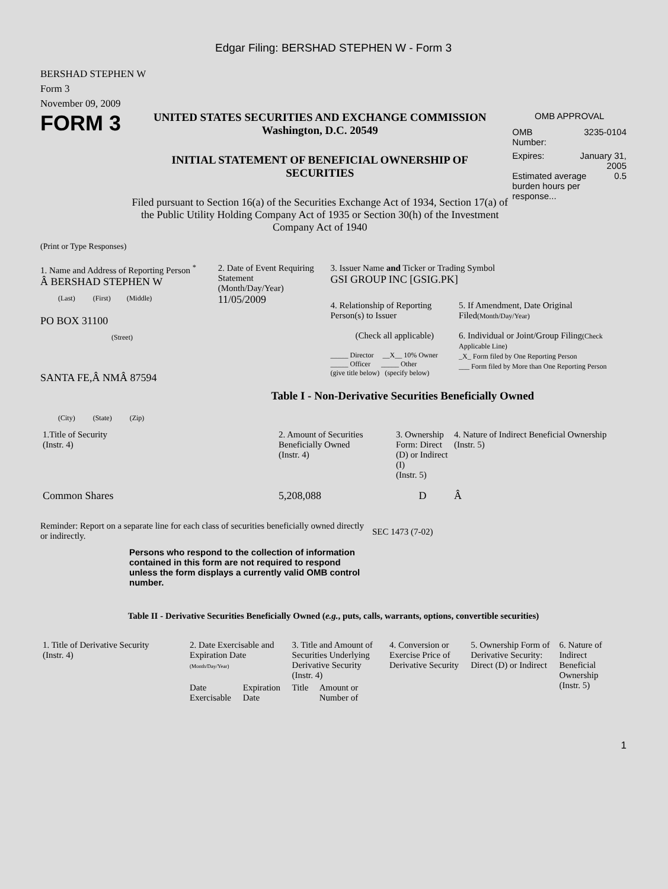Edgar Filing: BERSHAD STEPHEN W - Form 3
BERSHAD STEPHEN W
Form 3
November 09, 2009
FORM 3
UNITED STATES SECURITIES AND EXCHANGE COMMISSION
Washington, D.C. 20549
INITIAL STATEMENT OF BENEFICIAL OWNERSHIP OF SECURITIES
Filed pursuant to Section 16(a) of the Securities Exchange Act of 1934, Section 17(a) of the Public Utility Holding Company Act of 1935 or Section 30(h) of the Investment Company Act of 1940
OMB APPROVAL
OMB
Number: 3235-0104
Expires: January 31,
2005
Estimated average burden hours per response... 0.5
(Print or Type Responses)
1. Name and Address of Reporting Person <sup>*</sup>
Â BERSHAD STEPHEN W
(Last) (First) (Middle)
PO BOX 31100
(Street)
SANTA FE,Â NMÂ 87594
(City) (State) (Zip)
2. Date of Event Requiring Statement
(Month/Day/Year)
11/05/2009
3. Issuer Name and Ticker or Trading Symbol
GSI GROUP INC [GSIG.PK]
4. Relationship of Reporting Person(s) to Issuer
(Check all applicable)
_____ Director __X__ 10% Owner
_____ Officer _____ Other
(give title below) (specify below)
5. If Amendment, Date Original Filed(Month/Day/Year)
6. Individual or Joint/Group Filing(Check Applicable Line)
_X_ Form filed by One Reporting Person
___ Form filed by More than One Reporting Person
Table I - Non-Derivative Securities Beneficially Owned
| 1.Title of Security (Instr. 4) | 2. Amount of Securities Beneficially Owned (Instr. 4) | 3. Ownership Form: Direct (D) or Indirect (I) (Instr. 5) | 4. Nature of Indirect Beneficial Ownership (Instr. 5) |
| --- | --- | --- | --- |
| Common Shares | 5,208,088 | D | Â |
Reminder: Report on a separate line for each class of securities beneficially owned directly or indirectly.
SEC 1473 (7-02)
Persons who respond to the collection of information contained in this form are not required to respond unless the form displays a currently valid OMB control number.
Table II - Derivative Securities Beneficially Owned (e.g., puts, calls, warrants, options, convertible securities)
| 1. Title of Derivative Security (Instr. 4) | 2. Date Exercisable and Expiration Date (Month/Day/Year) | | 3. Title and Amount of Securities Underlying Derivative Security (Instr. 4) | | 4. Conversion or Exercise Price of Derivative Security | 5. Ownership Form of Derivative Security: Direct (D) or Indirect | 6. Nature of Indirect Beneficial Ownership (Instr. 5) |
| --- | --- | --- | --- | --- | --- | --- | --- |
| | Date Exercisable | Expiration Date | Title | Amount or Number of | | | |
1